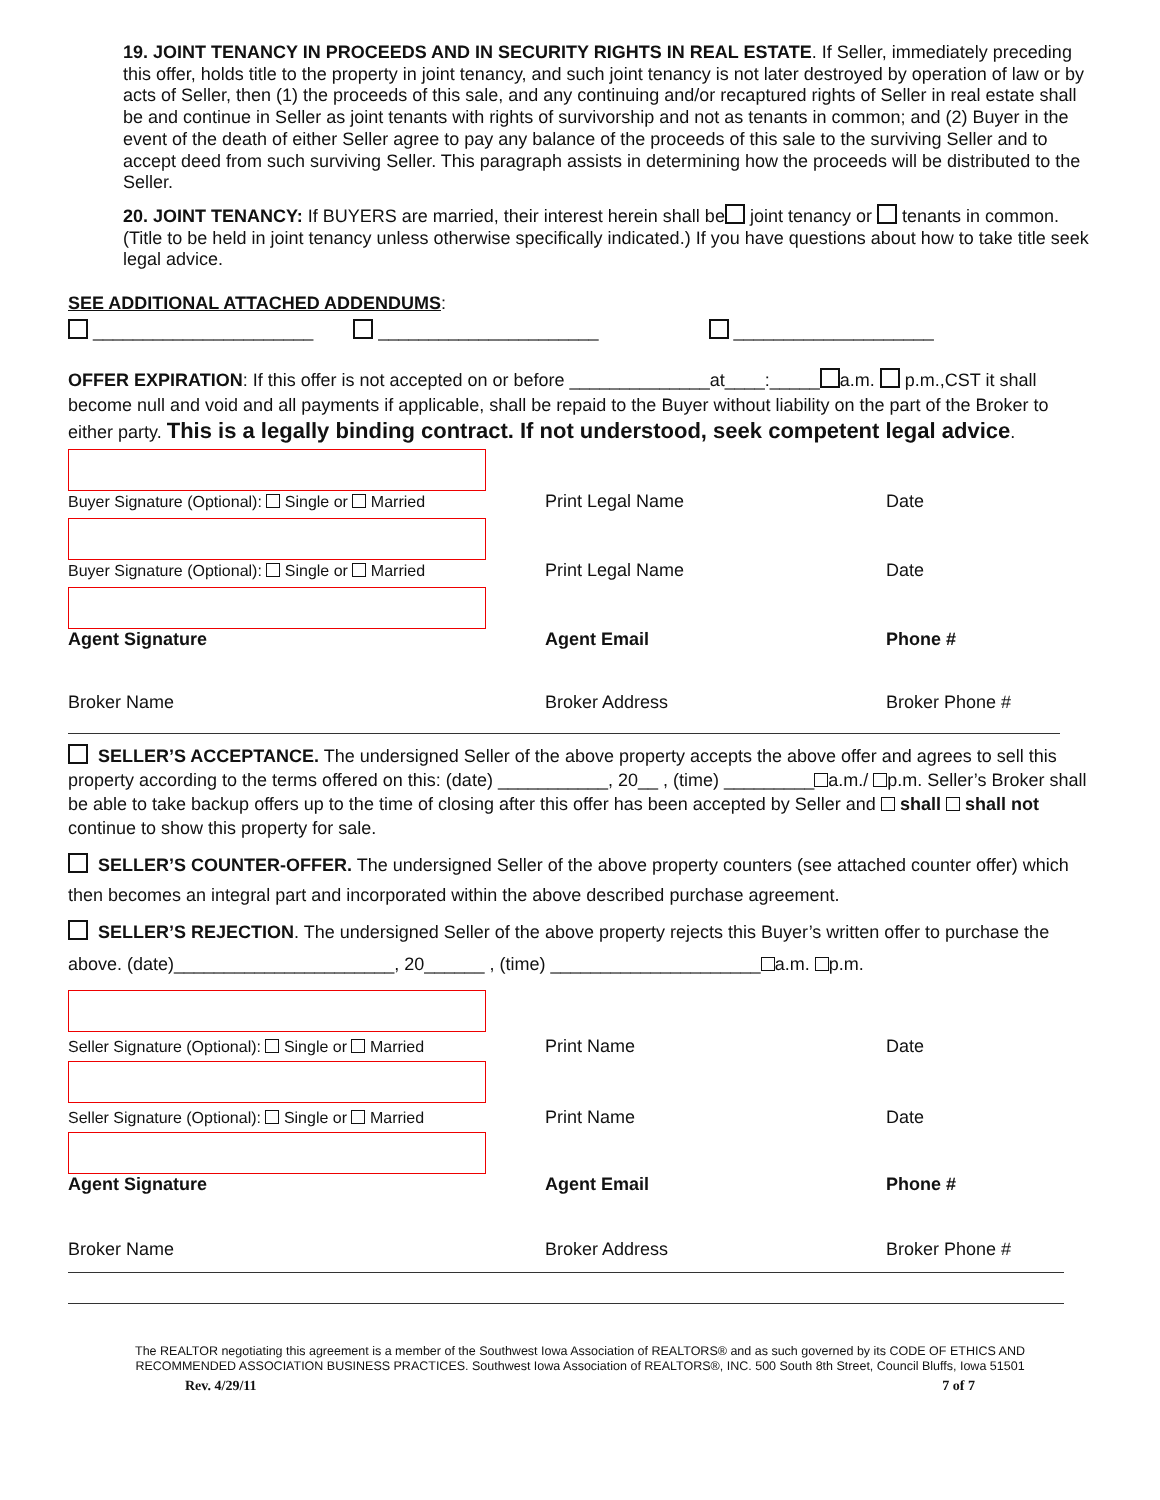19. JOINT TENANCY IN PROCEEDS AND IN SECURITY RIGHTS IN REAL ESTATE. If Seller, immediately preceding this offer, holds title to the property in joint tenancy, and such joint tenancy is not later destroyed by operation of law or by acts of Seller, then (1) the proceeds of this sale, and any continuing and/or recaptured rights of Seller in real estate shall be and continue in Seller as joint tenants with rights of survivorship and not as tenants in common; and (2) Buyer in the event of the death of either Seller agree to pay any balance of the proceeds of this sale to the surviving Seller and to accept deed from such surviving Seller. This paragraph assists in determining how the proceeds will be distributed to the Seller.
20. JOINT TENANCY: If BUYERS are married, their interest herein shall be joint tenancy or tenants in common. (Title to be held in joint tenancy unless otherwise specifically indicated.) If you have questions about how to take title seek legal advice.
SEE ADDITIONAL ATTACHED ADDENDUMS:
______________________ ______________________ ____________________
OFFER EXPIRATION: If this offer is not accepted on or before ______________at____:_____ a.m. p.m.,CST it shall become null and void and all payments if applicable, shall be repaid to the Buyer without liability on the part of the Broker to either party. This is a legally binding contract. If not understood, seek competent legal advice.
Buyer Signature (Optional): Single or Married
Print Legal Name Date
Buyer Signature (Optional): Single or Married
Print Legal Name Date
Agent Signature Agent Email Phone #
Broker Name Broker Address Broker Phone #
SELLER’S ACCEPTANCE. The undersigned Seller of the above property accepts the above offer and agrees to sell this property according to the terms offered on this: (date) ___________, 20__ , (time) _________ a.m./ p.m. Seller’s Broker shall be able to take backup offers up to the time of closing after this offer has been accepted by Seller and shall shall not continue to show this property for sale.
SELLER’S COUNTER-OFFER. The undersigned Seller of the above property counters (see attached counter offer) which then becomes an integral part and incorporated within the above described purchase agreement.
SELLER’S REJECTION. The undersigned Seller of the above property rejects this Buyer’s written offer to purchase the above. (date)______________________, 20______ , (time) _____________________ a.m. p.m.
Seller Signature (Optional): Single or Married
Print Name Date
Seller Signature (Optional): Single or Married
Print Name Date
Agent Signature Agent Email Phone #
Broker Name Broker Address Broker Phone #
The REALTOR negotiating this agreement is a member of the Southwest Iowa Association of REALTORS® and as such governed by its CODE OF ETHICS AND
RECOMMENDED ASSOCIATION BUSINESS PRACTICES. Southwest Iowa Association of REALTORS®, INC. 500 South 8th Street, Council Bluffs, Iowa 51501
Rev. 4/29/11 7 of 7